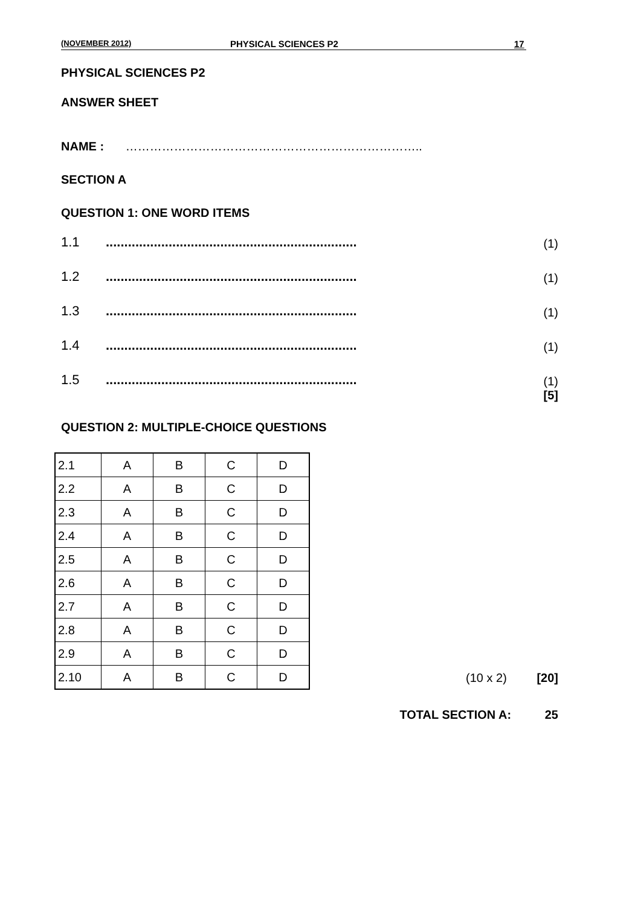(NOVEMBER 2012) PHYSICAL SCIENCES P2 17
PHYSICAL SCIENCES P2
ANSWER SHEET
NAME : ………………………………………………………………..
SECTION A
QUESTION 1: ONE WORD ITEMS
1.1.................................................................... (1)
1.2.................................................................... (1)
1.3.................................................................... (1)
1.4.................................................................... (1)
1.5.................................................................... (1)
[5]
QUESTION 2: MULTIPLE-CHOICE QUESTIONS
| 2.1 | A | B | C | D |
| 2.2 | A | B | C | D |
| 2.3 | A | B | C | D |
| 2.4 | A | B | C | D |
| 2.5 | A | B | C | D |
| 2.6 | A | B | C | D |
| 2.7 | A | B | C | D |
| 2.8 | A | B | C | D |
| 2.9 | A | B | C | D |
| 2.10 | A | B | C | D |
(10 x 2) [20]
TOTAL SECTION A: 25